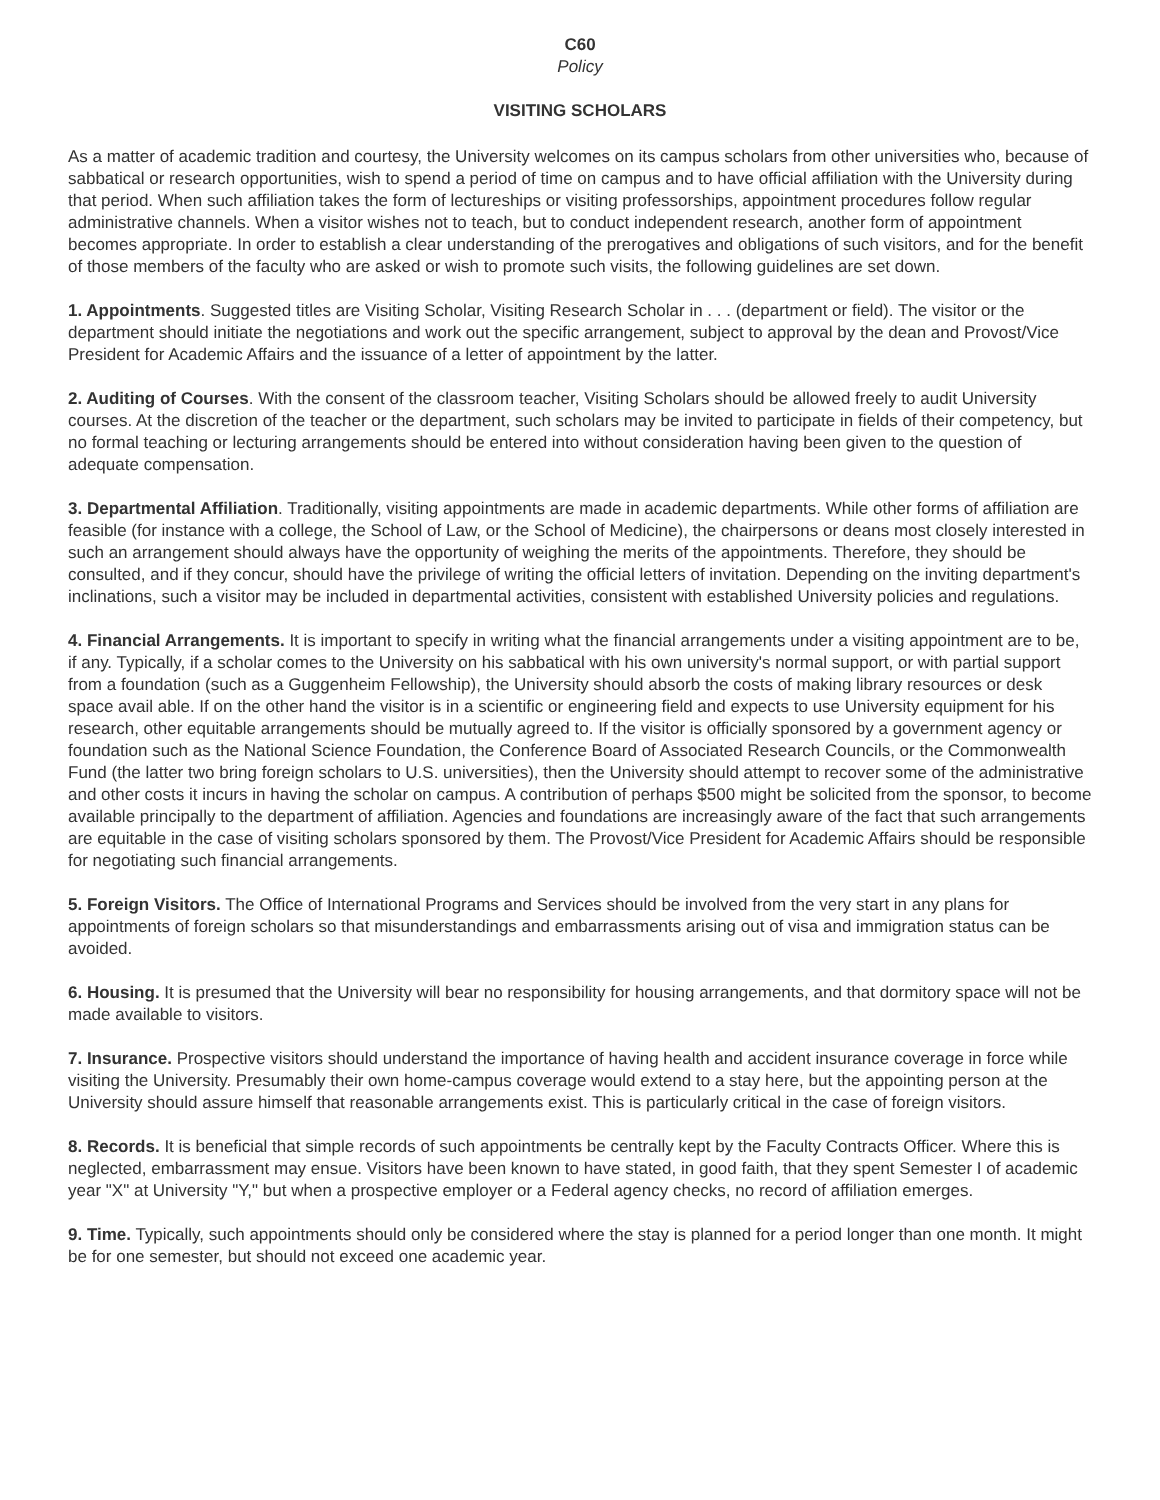C60
Policy
VISITING SCHOLARS
As a matter of academic tradition and courtesy, the University welcomes on its campus scholars from other universities who, because of sabbatical or research opportunities, wish to spend a period of time on campus and to have official affiliation with the University during that period. When such affiliation takes the form of lectureships or visiting professorships, appointment procedures follow regular administrative channels. When a visitor wishes not to teach, but to conduct independent research, another form of appointment becomes appropriate. In order to establish a clear understanding of the prerogatives and obligations of such visitors, and for the benefit of those members of the faculty who are asked or wish to promote such visits, the following guidelines are set down.
1. Appointments. Suggested titles are Visiting Scholar, Visiting Research Scholar in . . . (department or field). The visitor or the department should initiate the negotiations and work out the specific arrangement, subject to approval by the dean and Provost/Vice President for Academic Affairs and the issuance of a letter of appointment by the latter.
2. Auditing of Courses. With the consent of the classroom teacher, Visiting Scholars should be allowed freely to audit University courses. At the discretion of the teacher or the department, such scholars may be invited to participate in fields of their competency, but no formal teaching or lecturing arrangements should be entered into without consideration having been given to the question of adequate compensation.
3. Departmental Affiliation. Traditionally, visiting appointments are made in academic departments. While other forms of affiliation are feasible (for instance with a college, the School of Law, or the School of Medicine), the chairpersons or deans most closely interested in such an arrangement should always have the opportunity of weighing the merits of the appointments. Therefore, they should be consulted, and if they concur, should have the privilege of writing the official letters of invitation. Depending on the inviting department's inclinations, such a visitor may be included in departmental activities, consistent with established University policies and regulations.
4. Financial Arrangements. It is important to specify in writing what the financial arrangements under a visiting appointment are to be, if any. Typically, if a scholar comes to the University on his sabbatical with his own university's normal support, or with partial support from a foundation (such as a Guggenheim Fellowship), the University should absorb the costs of making library resources or desk space avail able. If on the other hand the visitor is in a scientific or engineering field and expects to use University equipment for his research, other equitable arrangements should be mutually agreed to. If the visitor is officially sponsored by a government agency or foundation such as the National Science Foundation, the Conference Board of Associated Research Councils, or the Commonwealth Fund (the latter two bring foreign scholars to U.S. universities), then the University should attempt to recover some of the administrative and other costs it incurs in having the scholar on campus. A contribution of perhaps $500 might be solicited from the sponsor, to become available principally to the department of affiliation. Agencies and foundations are increasingly aware of the fact that such arrangements are equitable in the case of visiting scholars sponsored by them. The Provost/Vice President for Academic Affairs should be responsible for negotiating such financial arrangements.
5. Foreign Visitors. The Office of International Programs and Services should be involved from the very start in any plans for appointments of foreign scholars so that misunderstandings and embarrassments arising out of visa and immigration status can be avoided.
6. Housing. It is presumed that the University will bear no responsibility for housing arrangements, and that dormitory space will not be made available to visitors.
7. Insurance. Prospective visitors should understand the importance of having health and accident insurance coverage in force while visiting the University. Presumably their own home-campus coverage would extend to a stay here, but the appointing person at the University should assure himself that reasonable arrangements exist. This is particularly critical in the case of foreign visitors.
8. Records. It is beneficial that simple records of such appointments be centrally kept by the Faculty Contracts Officer. Where this is neglected, embarrassment may ensue. Visitors have been known to have stated, in good faith, that they spent Semester I of academic year "X" at University "Y," but when a prospective employer or a Federal agency checks, no record of affiliation emerges.
9. Time. Typically, such appointments should only be considered where the stay is planned for a period longer than one month. It might be for one semester, but should not exceed one academic year.